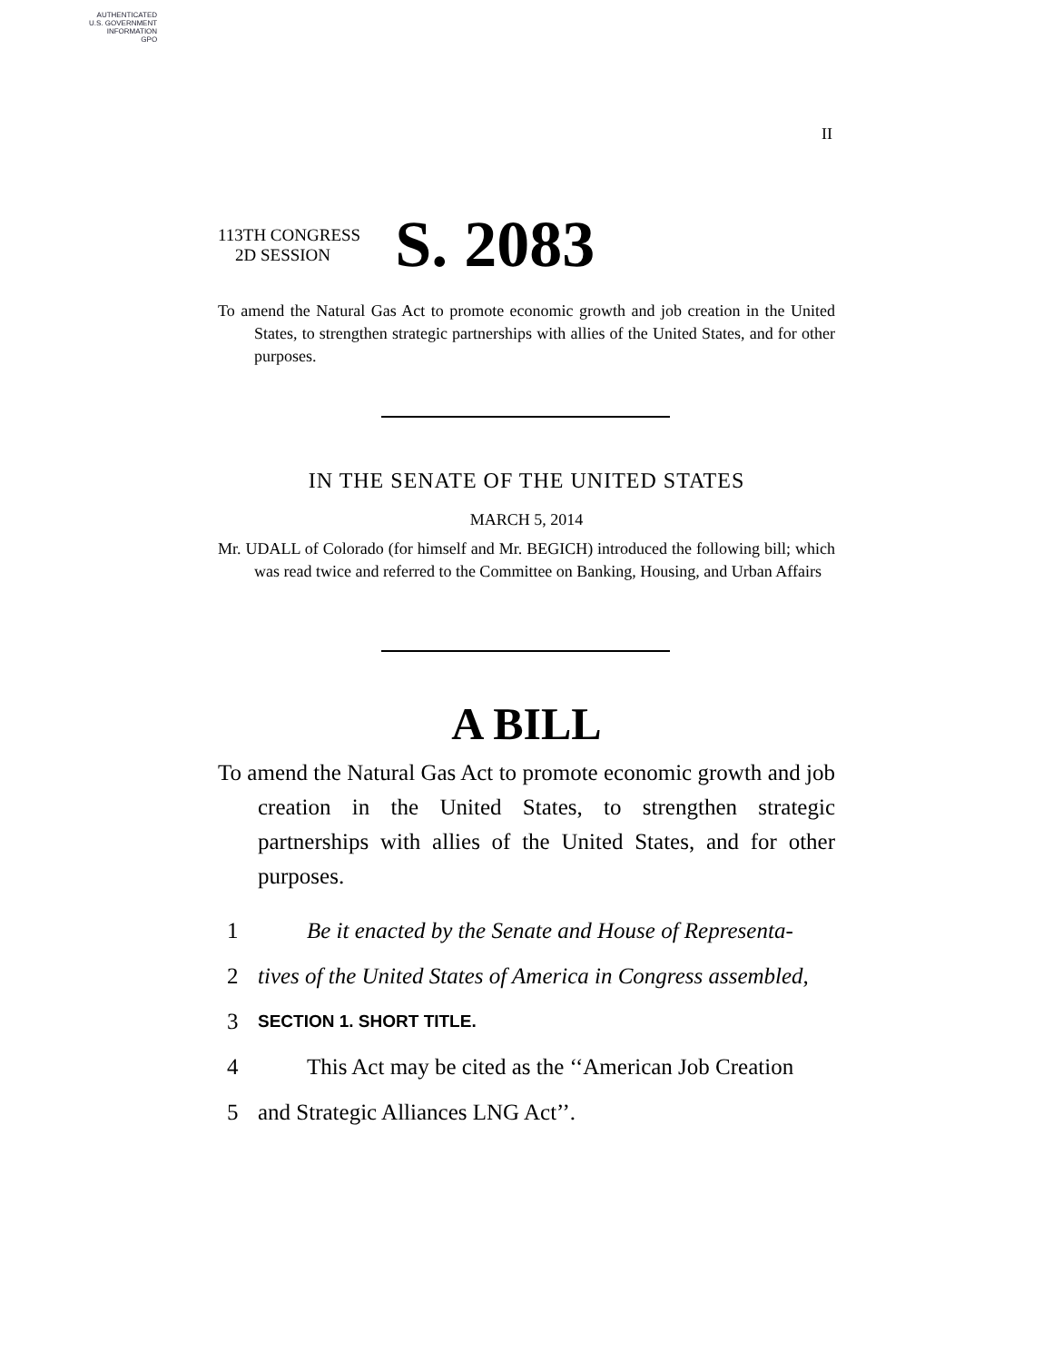AUTHENTICATED
U.S. GOVERNMENT
INFORMATION
GPO
II
113TH CONGRESS
2D SESSION
S. 2083
To amend the Natural Gas Act to promote economic growth and job creation in the United States, to strengthen strategic partnerships with allies of the United States, and for other purposes.
IN THE SENATE OF THE UNITED STATES
MARCH 5, 2014
Mr. UDALL of Colorado (for himself and Mr. BEGICH) introduced the following bill; which was read twice and referred to the Committee on Banking, Housing, and Urban Affairs
A BILL
To amend the Natural Gas Act to promote economic growth and job creation in the United States, to strengthen strategic partnerships with allies of the United States, and for other purposes.
1 Be it enacted by the Senate and House of Representa-
2 tives of the United States of America in Congress assembled,
3 SECTION 1. SHORT TITLE.
4 This Act may be cited as the ‘‘American Job Creation
5 and Strategic Alliances LNG Act’’.